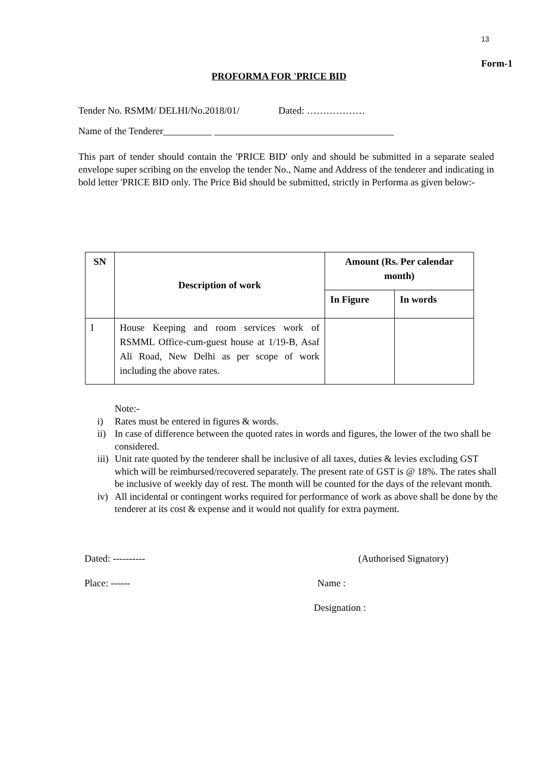13
Form-1
PROFORMA FOR 'PRICE BID
Tender No. RSMM/ DELHI/No.2018/01/ Dated: ………………
Name of the Tenderer__________ _____________________________________
This part of tender should contain the 'PRICE BID' only and should be submitted in a separate sealed envelope super scribing on the envelop the tender No., Name and Address of the tenderer and indicating in bold letter 'PRICE BID only. The Price Bid should be submitted, strictly in Performa as given below:-
| SN | Description of work | Amount (Rs. Per calendar month) | |
| --- | --- | --- | --- |
| | | In Figure | In words |
| I | House Keeping and room services work of RSMML Office-cum-guest house at 1/19-B, Asaf Ali Road, New Delhi as per scope of work including the above rates. | | |
Note:-
i) Rates must be entered in figures & words.
ii) In case of difference between the quoted rates in words and figures, the lower of the two shall be considered.
iii) Unit rate quoted by the tenderer shall be inclusive of all taxes, duties & levies excluding GST which will be reimbursed/recovered separately. The present rate of GST is @ 18%. The rates shall be inclusive of weekly day of rest. The month will be counted for the days of the relevant month.
iv) All incidental or contingent works required for performance of work as above shall be done by the tenderer at its cost & expense and it would not qualify for extra payment.
Dated: ---------- (Authorised Signatory)
Place: ------ Name :
Designation :